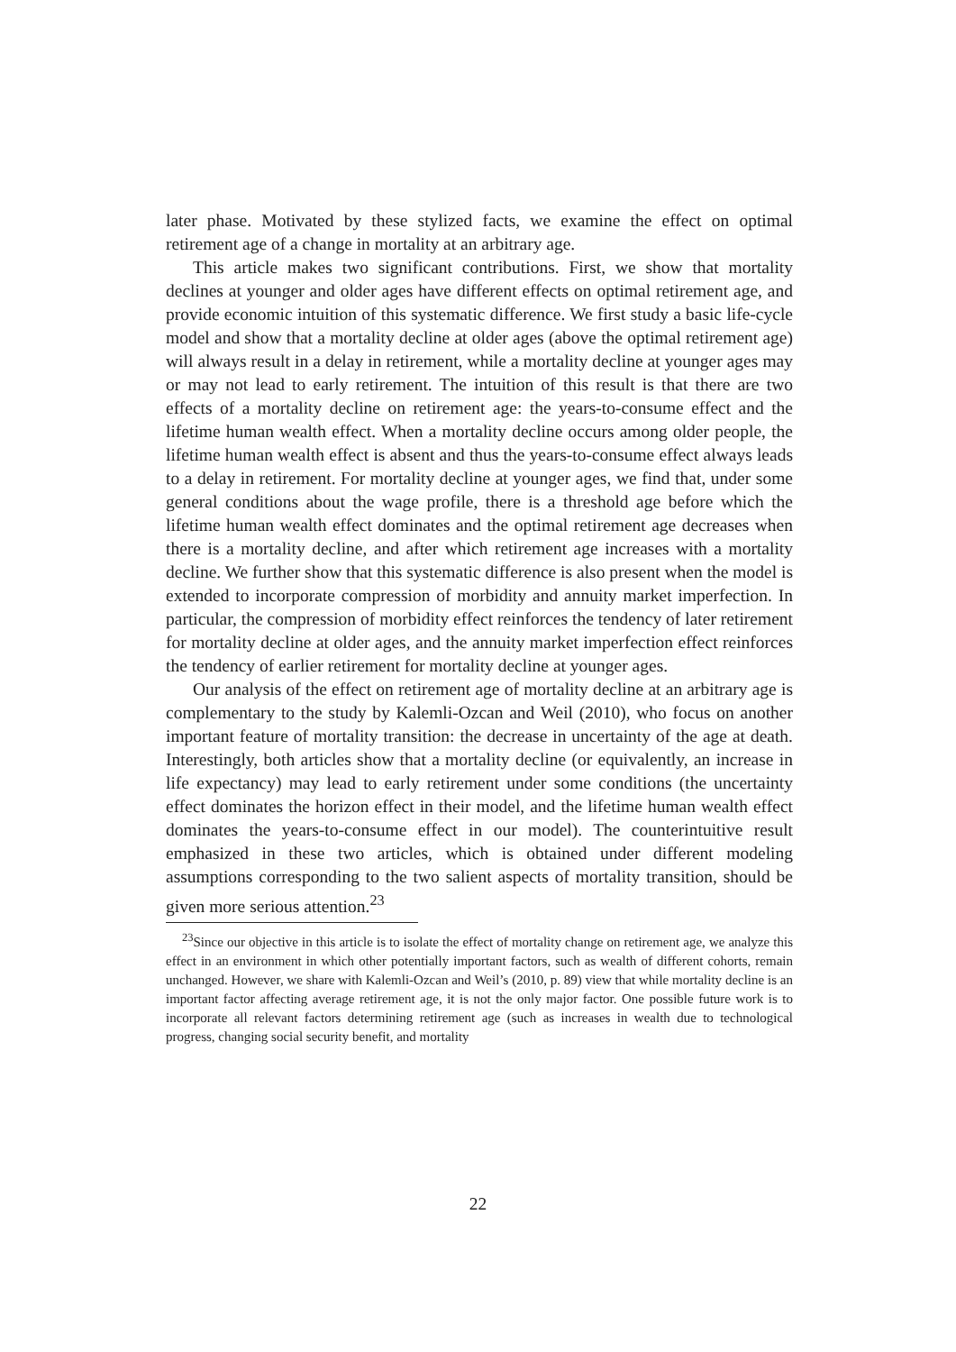later phase. Motivated by these stylized facts, we examine the effect on optimal retirement age of a change in mortality at an arbitrary age.
This article makes two significant contributions. First, we show that mortality declines at younger and older ages have different effects on optimal retirement age, and provide economic intuition of this systematic difference. We first study a basic life-cycle model and show that a mortality decline at older ages (above the optimal retirement age) will always result in a delay in retirement, while a mortality decline at younger ages may or may not lead to early retirement. The intuition of this result is that there are two effects of a mortality decline on retirement age: the years-to-consume effect and the lifetime human wealth effect. When a mortality decline occurs among older people, the lifetime human wealth effect is absent and thus the years-to-consume effect always leads to a delay in retirement. For mortality decline at younger ages, we find that, under some general conditions about the wage profile, there is a threshold age before which the lifetime human wealth effect dominates and the optimal retirement age decreases when there is a mortality decline, and after which retirement age increases with a mortality decline. We further show that this systematic difference is also present when the model is extended to incorporate compression of morbidity and annuity market imperfection. In particular, the compression of morbidity effect reinforces the tendency of later retirement for mortality decline at older ages, and the annuity market imperfection effect reinforces the tendency of earlier retirement for mortality decline at younger ages.
Our analysis of the effect on retirement age of mortality decline at an arbitrary age is complementary to the study by Kalemli-Ozcan and Weil (2010), who focus on another important feature of mortality transition: the decrease in uncertainty of the age at death. Interestingly, both articles show that a mortality decline (or equivalently, an increase in life expectancy) may lead to early retirement under some conditions (the uncertainty effect dominates the horizon effect in their model, and the lifetime human wealth effect dominates the years-to-consume effect in our model). The counterintuitive result emphasized in these two articles, which is obtained under different modeling assumptions corresponding to the two salient aspects of mortality transition, should be given more serious attention.<sup>23</sup>
<sup>23</sup> Since our objective in this article is to isolate the effect of mortality change on retirement age, we analyze this effect in an environment in which other potentially important factors, such as wealth of different cohorts, remain unchanged. However, we share with Kalemli-Ozcan and Weil’s (2010, p. 89) view that while mortality decline is an important factor affecting average retirement age, it is not the only major factor. One possible future work is to incorporate all relevant factors determining retirement age (such as increases in wealth due to technological progress, changing social security benefit, and mortality
22